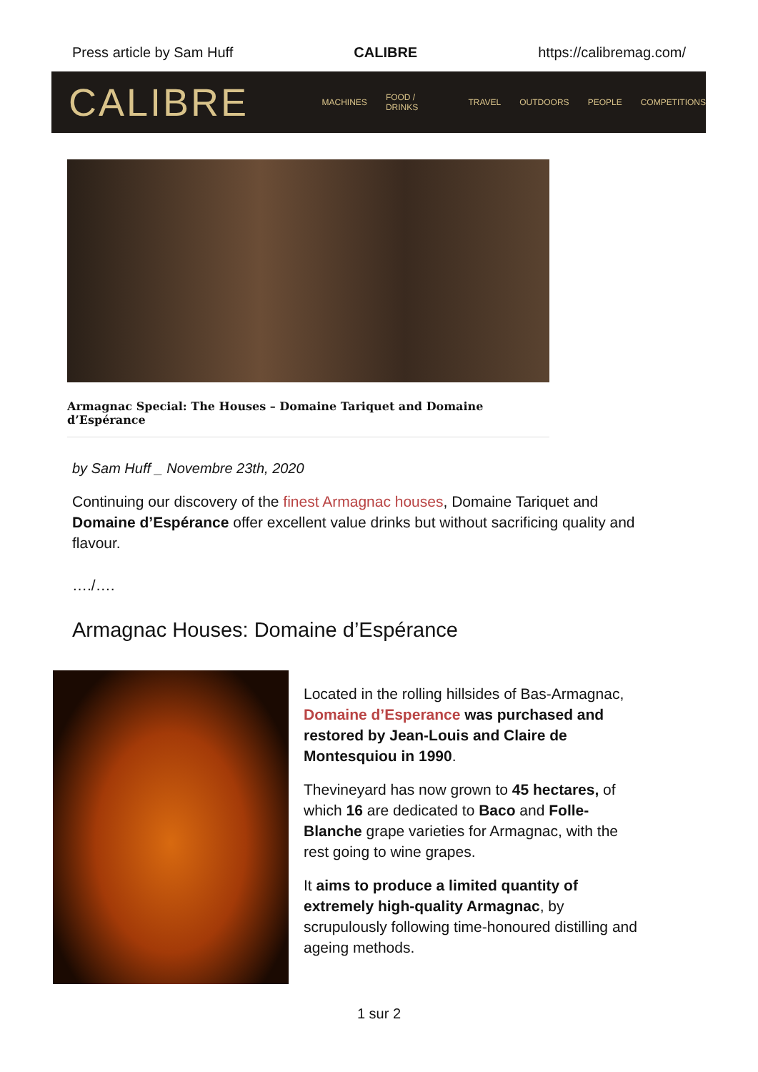Press article by Sam Huff CALIBRE https://calibremag.com/
CALIBRE
MACHINES FOOD / DRINKS TRAVEL OUTDOORS PEOPLE COMPETITIONS
Armagnac Special: The Houses – Domaine Tariquet and Domaine d’Espérance
by Sam Huff _ Novembre 23th, 2020
Continuing our discovery of the finest Armagnac houses, Domaine Tariquet and Domaine d’Espérance offer excellent value drinks but without sacrificing quality and flavour.
…./….
Armagnac Houses: Domaine d’Espérance
Located in the rolling hillsides of Bas-Armagnac, Domaine d’Esperance was purchased and restored by Jean-Louis and Claire de Montesquiou in 1990.
Thevineyard has now grown to 45 hectares, of which 16 are dedicated to Baco and Folle-Blanche grape varieties for Armagnac, with the rest going to wine grapes.
It aims to produce a limited quantity of extremely high-quality Armagnac, by scrupulously following time-honoured distilling and ageing methods.
1 sur 2